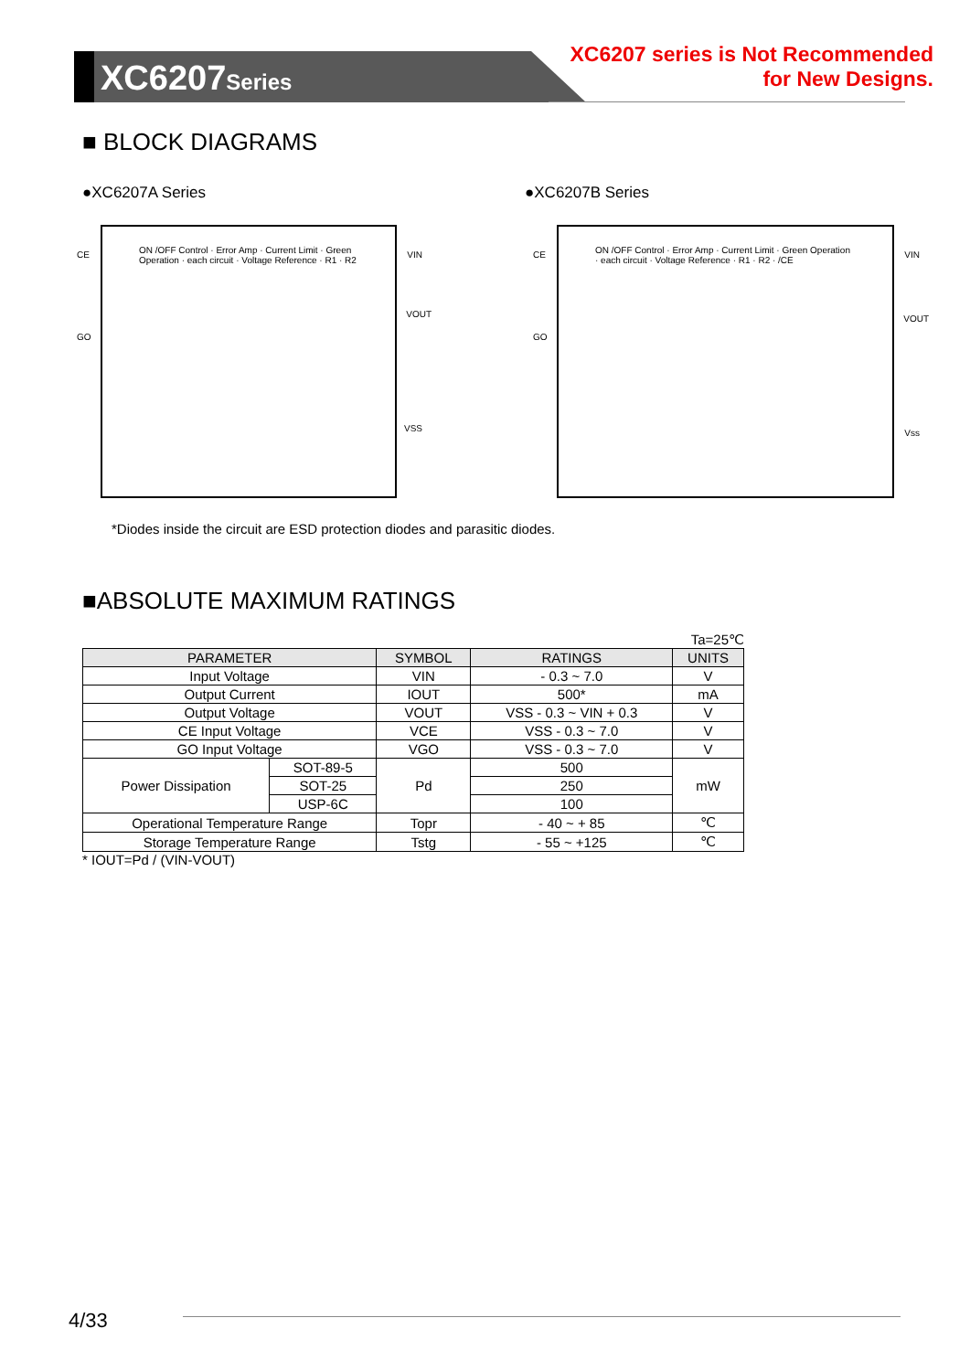XC6207Series
XC6207 series is Not Recommended
for New Designs.
■ BLOCK DIAGRAMS
●XC6207A Series
ON /OFF Control · Error Amp · Current Limit · Green Operation · each circuit · Voltage Reference · R1 · R2
VIN
VOUT
VSS
CE
GO
●XC6207B Series
ON /OFF Control · Error Amp · Current Limit · Green Operation · each circuit · Voltage Reference · R1 · R2 · /CE
VIN
VOUT
Vss
CE
GO
*Diodes inside the circuit are ESD protection diodes and parasitic diodes.
■ABSOLUTE MAXIMUM RATINGS
Ta=25℃
| PARAMETER | | SYMBOL | RATINGS | UNITS |
| --- | --- | --- | --- | --- |
| Input Voltage | | VIN | - 0.3 ~ 7.0 | V |
| Output Current | | IOUT | 500* | mA |
| Output Voltage | | VOUT | VSS - 0.3 ~ VIN + 0.3 | V |
| CE Input Voltage | | VCE | VSS - 0.3 ~ 7.0 | V |
| GO Input Voltage | | VGO | VSS - 0.3 ~ 7.0 | V |
| Power Dissipation | SOT-89-5 | Pd | 500 | mW |
| | SOT-25 | | 250 | |
| | USP-6C | | 100 | |
| Operational Temperature Range | | Topr | - 40 ~ + 85 | ℃ |
| Storage Temperature Range | | Tstg | - 55 ~ +125 | ℃ |
* IOUT=Pd / (VIN-VOUT)
4/33